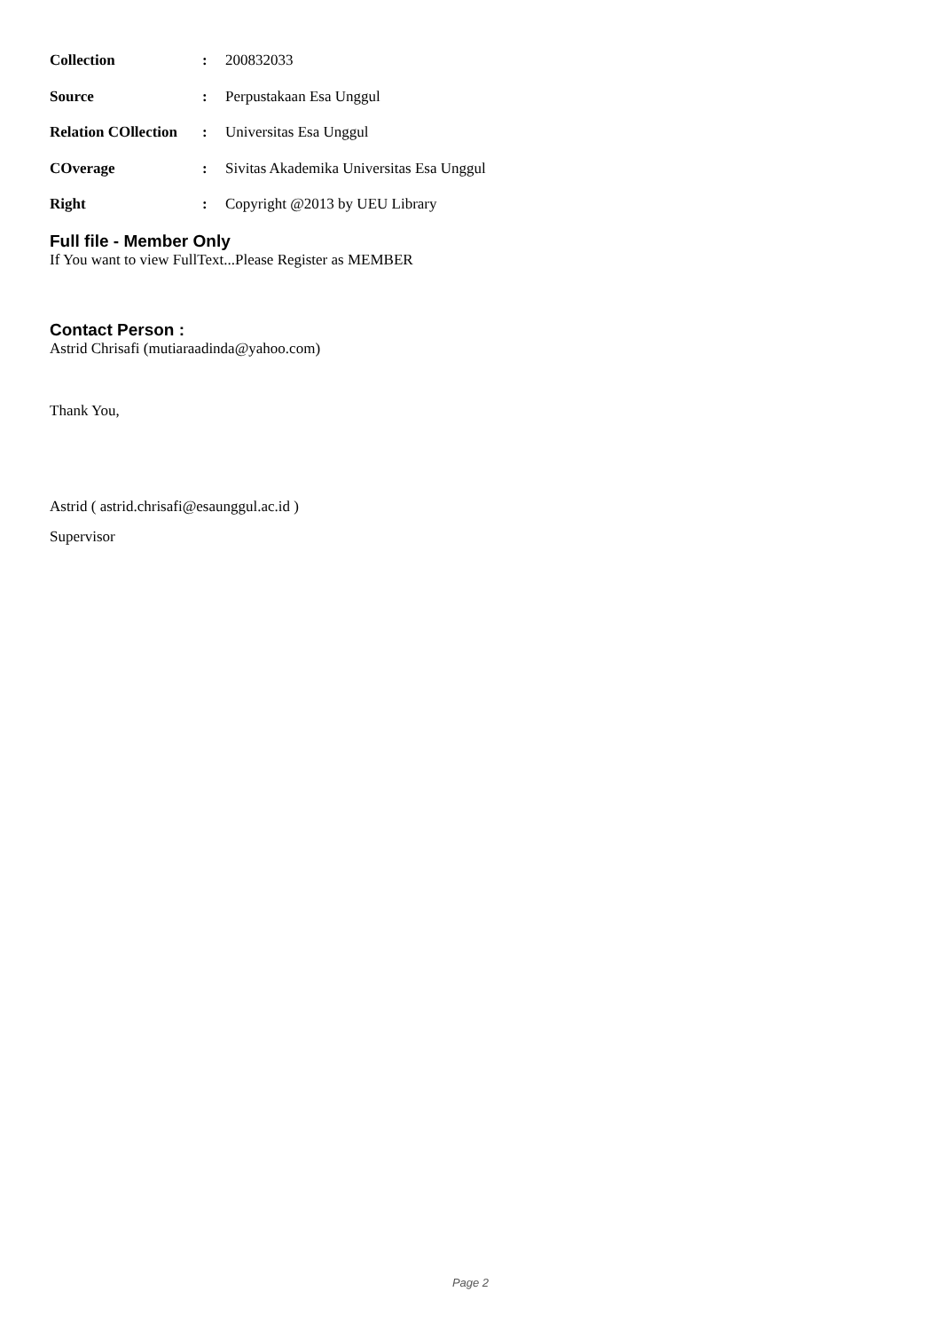| Collection | : | 200832033 |
| Source | : | Perpustakaan Esa Unggul |
| Relation COllection | : | Universitas Esa Unggul |
| COverage | : | Sivitas Akademika Universitas Esa Unggul |
| Right | : | Copyright @2013 by UEU Library |
Full file - Member Only
If You want to view FullText...Please Register as MEMBER
Contact Person :
Astrid Chrisafi (mutiaraadinda@yahoo.com)
Thank You,
Astrid ( astrid.chrisafi@esaunggul.ac.id )
Supervisor
Page 2